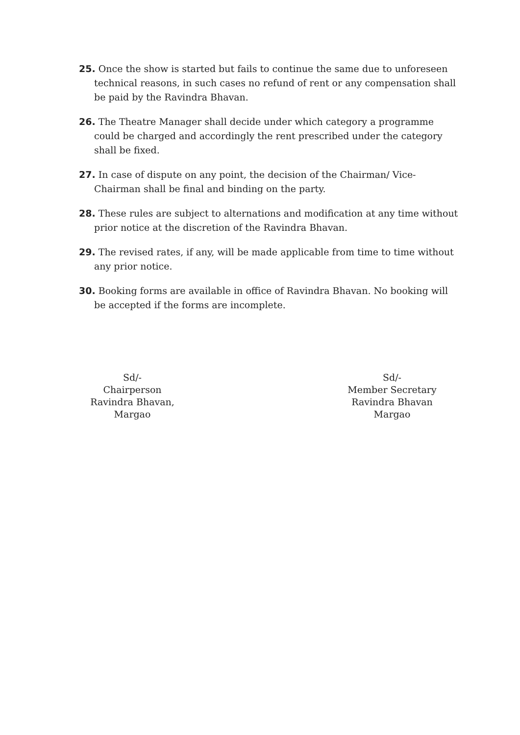25. Once the show is started but fails to continue the same due to unforeseen technical reasons, in such cases no refund of rent or any compensation shall be paid by the Ravindra Bhavan.
26. The Theatre Manager shall decide under which category a programme could be charged and accordingly the rent prescribed under the category shall be fixed.
27. In case of dispute on any point, the decision of the Chairman/ Vice-Chairman shall be final and binding on the party.
28. These rules are subject to alternations and modification at any time without prior notice at the discretion of the Ravindra Bhavan.
29. The revised rates, if any, will be made applicable from time to time without any prior notice.
30. Booking forms are available in office of Ravindra Bhavan. No booking will be accepted if the forms are incomplete.
Sd/-
Chairperson
Ravindra Bhavan,
Margao
Sd/-
Member Secretary
Ravindra Bhavan
Margao